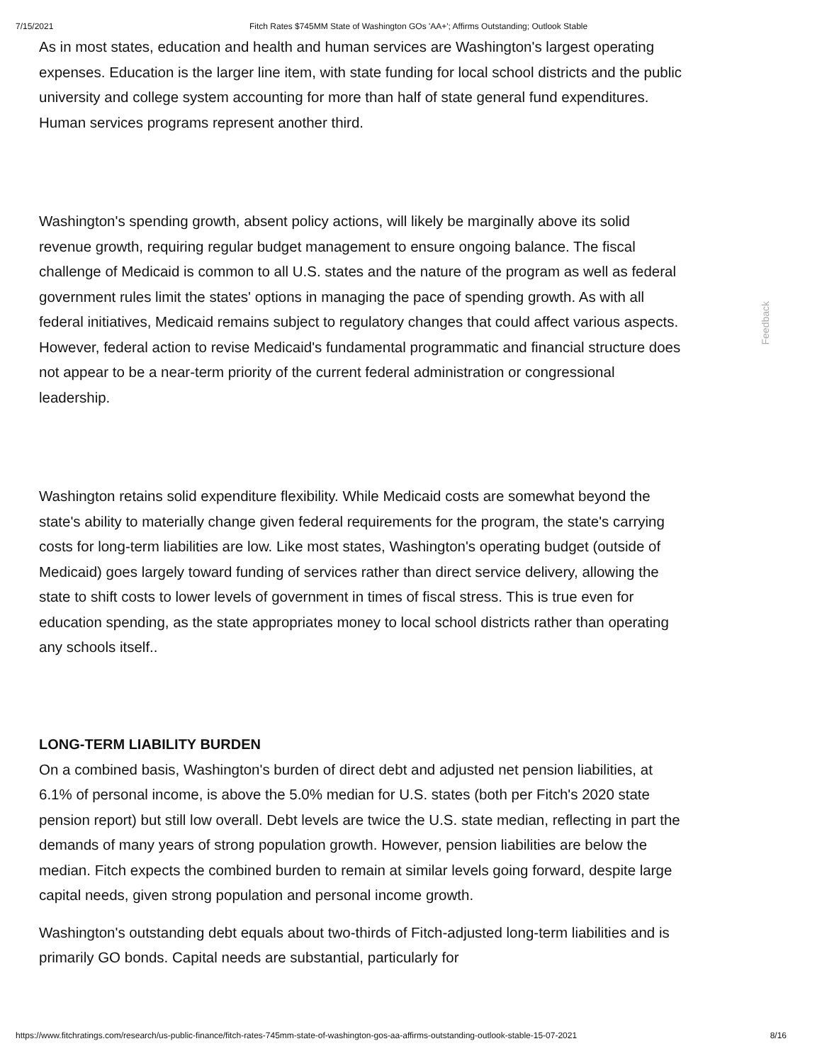7/15/2021 Fitch Rates $745MM State of Washington GOs 'AA+'; Affirms Outstanding; Outlook Stable
As in most states, education and health and human services are Washington's largest operating expenses. Education is the larger line item, with state funding for local school districts and the public university and college system accounting for more than half of state general fund expenditures. Human services programs represent another third.
Washington's spending growth, absent policy actions, will likely be marginally above its solid revenue growth, requiring regular budget management to ensure ongoing balance. The fiscal challenge of Medicaid is common to all U.S. states and the nature of the program as well as federal government rules limit the states' options in managing the pace of spending growth. As with all federal initiatives, Medicaid remains subject to regulatory changes that could affect various aspects. However, federal action to revise Medicaid's fundamental programmatic and financial structure does not appear to be a near-term priority of the current federal administration or congressional leadership.
Washington retains solid expenditure flexibility. While Medicaid costs are somewhat beyond the state's ability to materially change given federal requirements for the program, the state's carrying costs for long-term liabilities are low. Like most states, Washington's operating budget (outside of Medicaid) goes largely toward funding of services rather than direct service delivery, allowing the state to shift costs to lower levels of government in times of fiscal stress. This is true even for education spending, as the state appropriates money to local school districts rather than operating any schools itself..
LONG-TERM LIABILITY BURDEN
On a combined basis, Washington's burden of direct debt and adjusted net pension liabilities, at 6.1% of personal income, is above the 5.0% median for U.S. states (both per Fitch's 2020 state pension report) but still low overall. Debt levels are twice the U.S. state median, reflecting in part the demands of many years of strong population growth. However, pension liabilities are below the median. Fitch expects the combined burden to remain at similar levels going forward, despite large capital needs, given strong population and personal income growth.
Washington's outstanding debt equals about two-thirds of Fitch-adjusted long-term liabilities and is primarily GO bonds. Capital needs are substantial, particularly for
Feedback
https://www.fitchratings.com/research/us-public-finance/fitch-rates-745mm-state-of-washington-gos-aa-affirms-outstanding-outlook-stable-15-07-2021 8/16